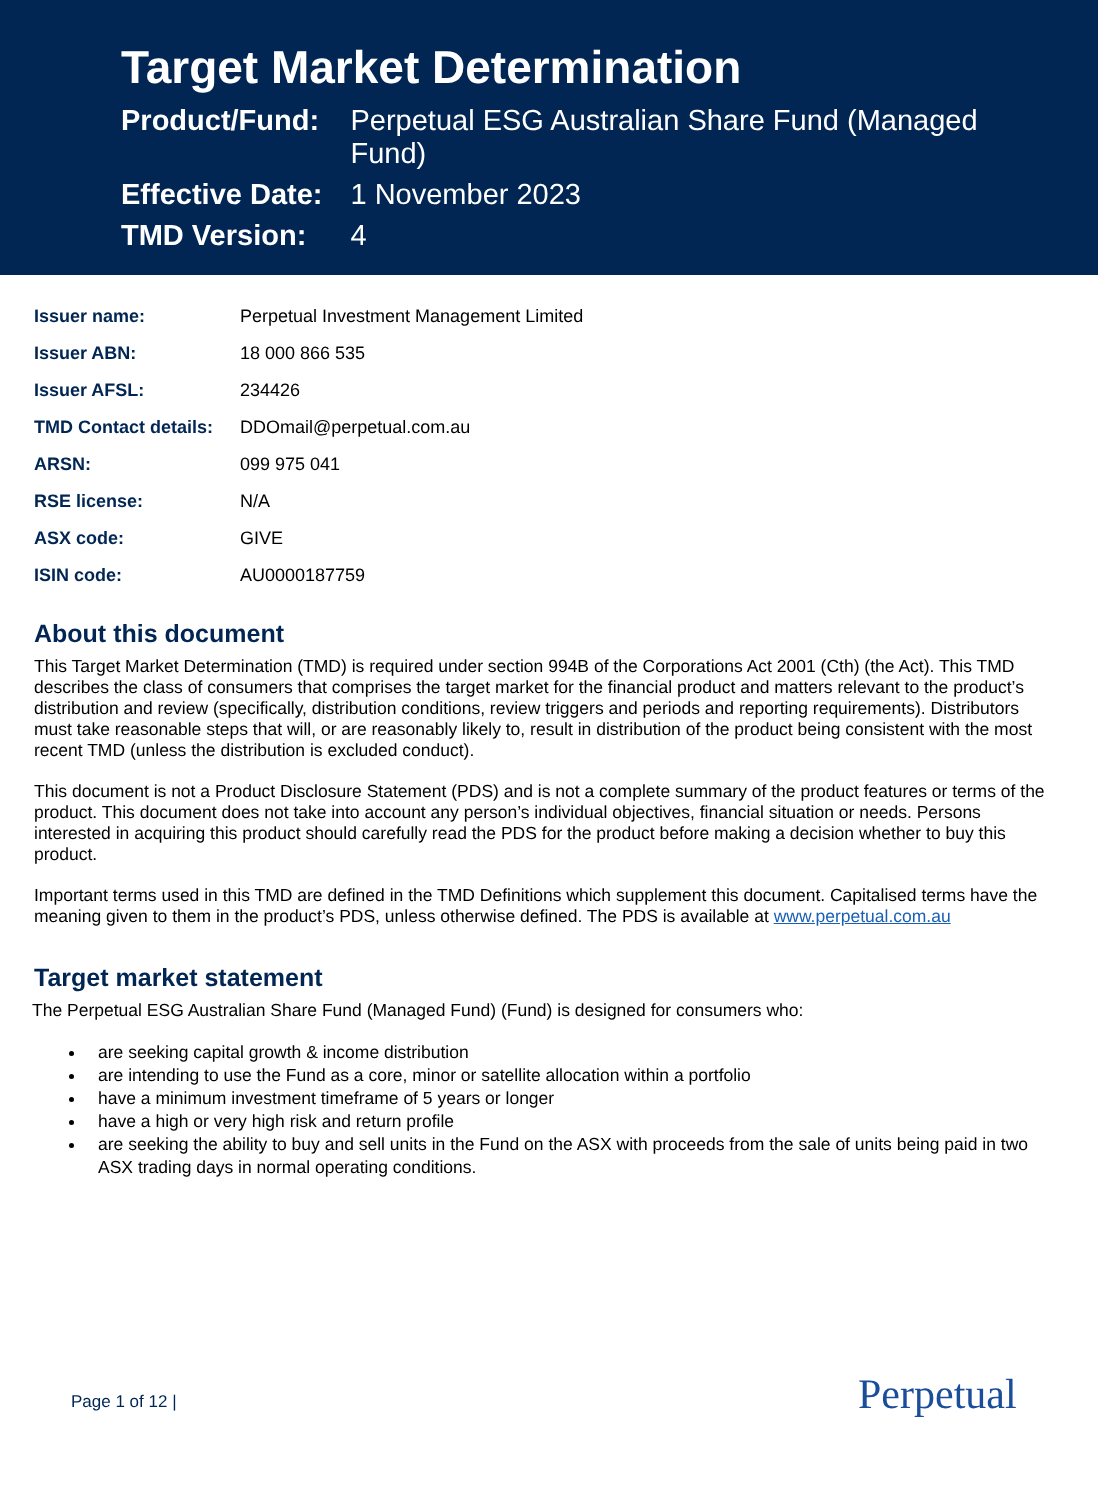Target Market Determination
| Product/Fund: | Perpetual ESG Australian Share Fund (Managed Fund) |
| Effective Date: | 1 November 2023 |
| TMD Version: | 4 |
| Issuer name: | Perpetual Investment Management Limited |
| Issuer ABN: | 18 000 866 535 |
| Issuer AFSL: | 234426 |
| TMD Contact details: | DDOmail@perpetual.com.au |
| ARSN: | 099 975 041 |
| RSE license: | N/A |
| ASX code: | GIVE |
| ISIN code: | AU0000187759 |
About this document
This Target Market Determination (TMD) is required under section 994B of the Corporations Act 2001 (Cth) (the Act). This TMD describes the class of consumers that comprises the target market for the financial product and matters relevant to the product’s distribution and review (specifically, distribution conditions, review triggers and periods and reporting requirements). Distributors must take reasonable steps that will, or are reasonably likely to, result in distribution of the product being consistent with the most recent TMD (unless the distribution is excluded conduct).
This document is not a Product Disclosure Statement (PDS) and is not a complete summary of the product features or terms of the product. This document does not take into account any person’s individual objectives, financial situation or needs. Persons interested in acquiring this product should carefully read the PDS for the product before making a decision whether to buy this product.
Important terms used in this TMD are defined in the TMD Definitions which supplement this document. Capitalised terms have the meaning given to them in the product’s PDS, unless otherwise defined. The PDS is available at www.perpetual.com.au
Target market statement
The Perpetual ESG Australian Share Fund (Managed Fund) (Fund) is designed for consumers who:
are seeking capital growth & income distribution
are intending to use the Fund as a core, minor or satellite allocation within a portfolio
have a minimum investment timeframe of 5 years or longer
have a high or very high risk and return profile
are seeking the ability to buy and sell units in the Fund on the ASX with proceeds from the sale of units being paid in two ASX trading days in normal operating conditions.
Page 1 of 12 | Perpetual